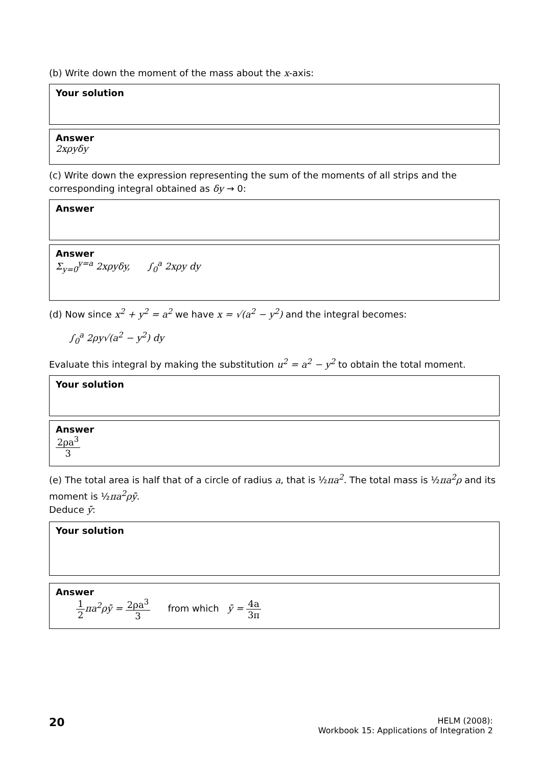(b) Write down the moment of the mass about the x-axis:
Your solution
Answer
2xρyδy
(c) Write down the expression representing the sum of the moments of all strips and the corresponding integral obtained as δy → 0:
Answer
Answer
Σ<sub>y=0</sub><sup>y=a</sup> 2xρyδy, ∫<sub>0</sub><sup>a</sup> 2xρy dy
(d) Now since x<sup>2</sup> + y<sup>2</sup> = a<sup>2</sup> we have x = √(a<sup>2</sup> − y<sup>2</sup>) and the integral becomes:
∫<sub>0</sub><sup>a</sup> 2ρy√(a<sup>2</sup> − y<sup>2</sup>) dy
Evaluate this integral by making the substitution u<sup>2</sup> = a<sup>2</sup> − y<sup>2</sup> to obtain the total moment.
Your solution
Answer
2ρa<sup>3</sup> 3
(e) The total area is half that of a circle of radius a, that is ½πa<sup>2</sup>. The total mass is ½πa<sup>2</sup>ρ and its moment is ½πa<sup>2</sup>ρȳ.
Deduce ȳ:
Your solution
Answer
1 2 πa<sup>2</sup>ρȳ = 2ρa<sup>3</sup> 3 from which ȳ = 4a 3π
20
HELM (2008):
Workbook 15: Applications of Integration 2